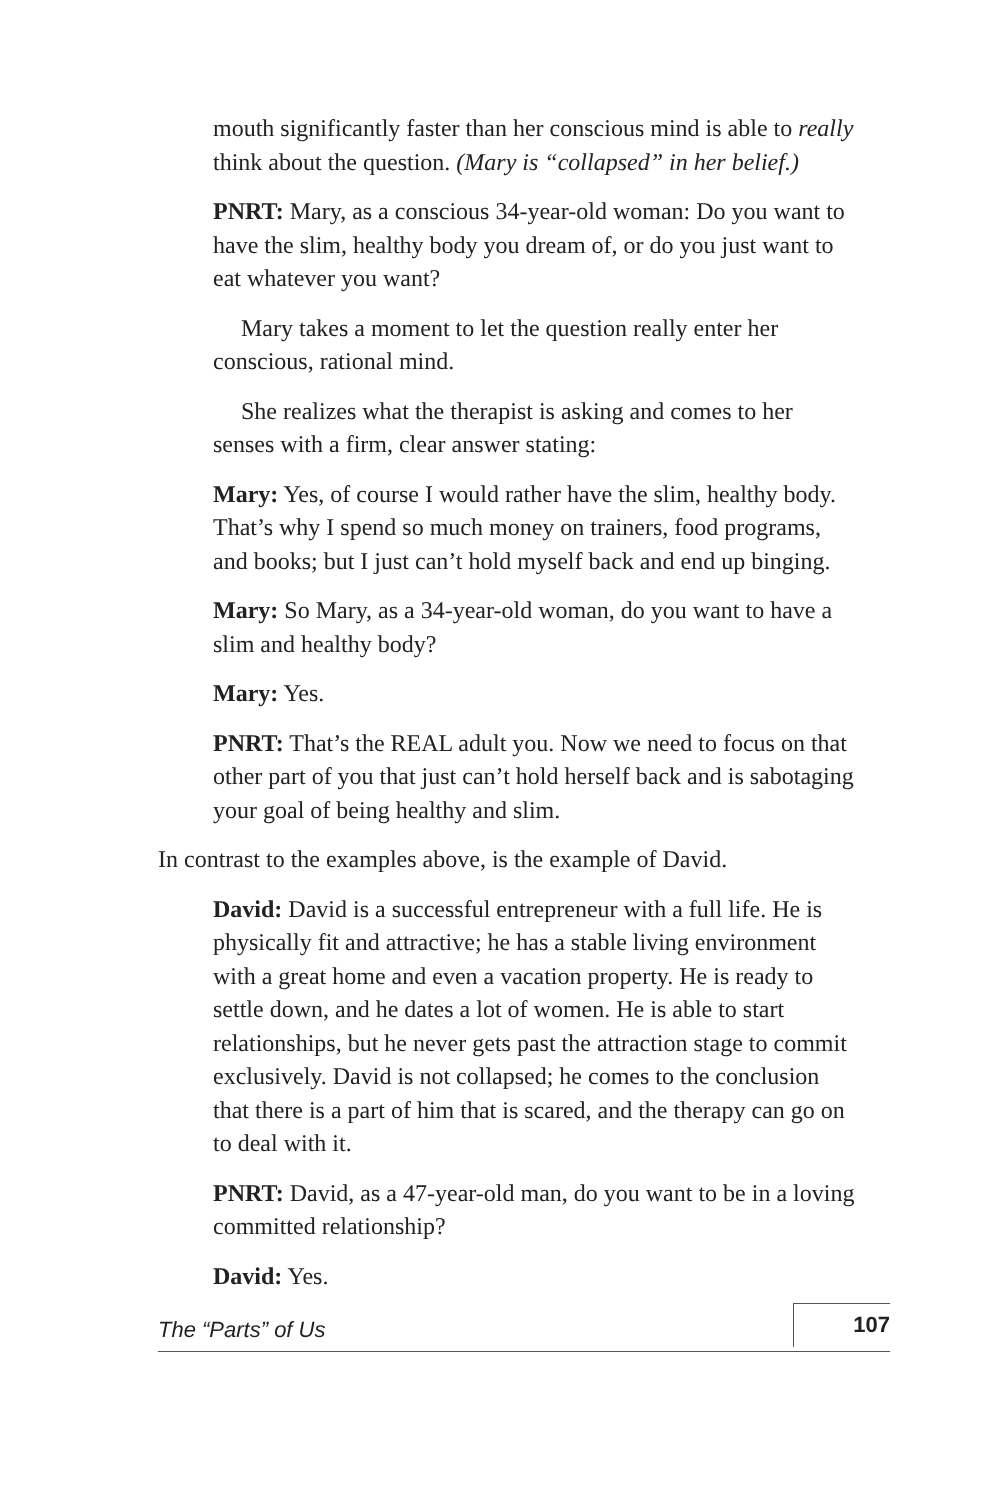mouth significantly faster than her conscious mind is able to really think about the question. (Mary is “collapsed” in her belief.)
PNRT: Mary, as a conscious 34-year-old woman: Do you want to have the slim, healthy body you dream of, or do you just want to eat whatever you want?
Mary takes a moment to let the question really enter her conscious, rational mind.
She realizes what the therapist is asking and comes to her senses with a firm, clear answer stating:
Mary: Yes, of course I would rather have the slim, healthy body. That’s why I spend so much money on trainers, food programs, and books; but I just can’t hold myself back and end up binging.
Mary: So Mary, as a 34-year-old woman, do you want to have a slim and healthy body?
Mary: Yes.
PNRT: That’s the REAL adult you. Now we need to focus on that other part of you that just can’t hold herself back and is sabotaging your goal of being healthy and slim.
In contrast to the examples above, is the example of David.
David: David is a successful entrepreneur with a full life. He is physically fit and attractive; he has a stable living environment with a great home and even a vacation property. He is ready to settle down, and he dates a lot of women. He is able to start relationships, but he never gets past the attraction stage to commit exclusively. David is not collapsed; he comes to the conclusion that there is a part of him that is scared, and the therapy can go on to deal with it.
PNRT: David, as a 47-year-old man, do you want to be in a loving committed relationship?
David: Yes.
The “Parts” of Us 107